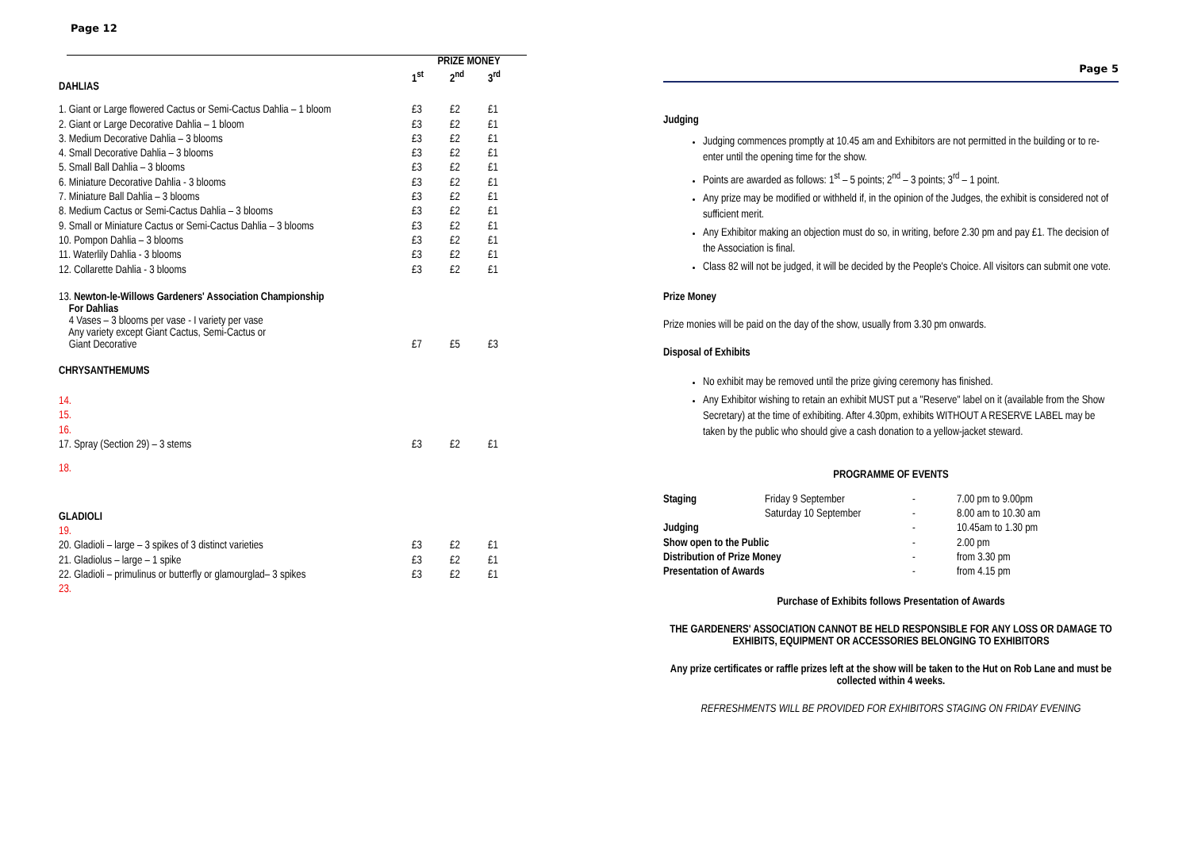Page 12
| | PRIZE MONEY | | |
| DAHLIAS | 1<sup>st</sup> | 2<sup>nd</sup> | 3<sup>rd</sup> |
| 1. Giant or Large flowered Cactus or Semi-Cactus Dahlia – 1 bloom | £3 | £2 | £1 |
| 2. Giant or Large Decorative Dahlia – 1 bloom | £3 | £2 | £1 |
| 3. Medium Decorative Dahlia – 3 blooms | £3 | £2 | £1 |
| 4. Small Decorative Dahlia – 3 blooms | £3 | £2 | £1 |
| 5. Small Ball Dahlia – 3 blooms | £3 | £2 | £1 |
| 6. Miniature Decorative Dahlia - 3 blooms | £3 | £2 | £1 |
| 7. Miniature Ball Dahlia – 3 blooms | £3 | £2 | £1 |
| 8. Medium Cactus or Semi-Cactus Dahlia – 3 blooms | £3 | £2 | £1 |
| 9. Small or Miniature Cactus or Semi-Cactus Dahlia – 3 blooms | £3 | £2 | £1 |
| 10. Pompon Dahlia – 3 blooms | £3 | £2 | £1 |
| 11. Waterlily Dahlia - 3 blooms | £3 | £2 | £1 |
| 12. Collarette Dahlia - 3 blooms | £3 | £2 | £1 |
| 13. Newton-le-Willows Gardeners' Association Championship For Dahlias 4 Vases – 3 blooms per vase - I variety per vase Any variety except Giant Cactus, Semi-Cactus or Giant Decorative | £7 | £5 | £3 |
| CHRYSANTHEMUMS | | | |
| 14. | | | |
| 15. | | | |
| 16. | | | |
| 17. Spray (Section 29) – 3 stems | £3 | £2 | £1 |
| 18. | | | |
| GLADIOLI | | | |
| 19. | | | |
| 20. Gladioli – large – 3 spikes of 3 distinct varieties | £3 | £2 | £1 |
| 21. Gladiolus – large – 1 spike | £3 | £2 | £1 |
| 22. Gladioli – primulinus or butterfly or glamourglad– 3 spikes | £3 | £2 | £1 |
| 23. | | | |
Page 5
Judging
Judging commences promptly at 10.45 am and Exhibitors are not permitted in the building or to re-enter until the opening time for the show.
Points are awarded as follows: 1<sup>st</sup> – 5 points; 2<sup>nd</sup> – 3 points; 3<sup>rd</sup> – 1 point.
Any prize may be modified or withheld if, in the opinion of the Judges, the exhibit is considered not of sufficient merit.
Any Exhibitor making an objection must do so, in writing, before 2.30 pm and pay £1. The decision of the Association is final.
Class 82 will not be judged, it will be decided by the People's Choice. All visitors can submit one vote.
Prize Money
Prize monies will be paid on the day of the show, usually from 3.30 pm onwards.
Disposal of Exhibits
No exhibit may be removed until the prize giving ceremony has finished.
Any Exhibitor wishing to retain an exhibit MUST put a "Reserve" label on it (available from the Show Secretary) at the time of exhibiting. After 4.30pm, exhibits WITHOUT A RESERVE LABEL may be taken by the public who should give a cash donation to a yellow-jacket steward.
PROGRAMME OF EVENTS
| Staging | Friday 9 September | - | 7.00 pm to 9.00pm |
| | Saturday 10 September | - | 8.00 am to 10.30 am |
| Judging | | - | 10.45am to 1.30 pm |
| Show open to the Public | | - | 2.00 pm |
| Distribution of Prize Money | | - | from 3.30 pm |
| Presentation of Awards | | - | from 4.15 pm |
Purchase of Exhibits follows Presentation of Awards
THE GARDENERS' ASSOCIATION CANNOT BE HELD RESPONSIBLE FOR ANY LOSS OR DAMAGE TO EXHIBITS, EQUIPMENT OR ACCESSORIES BELONGING TO EXHIBITORS
Any prize certificates or raffle prizes left at the show will be taken to the Hut on Rob Lane and must be collected within 4 weeks.
REFRESHMENTS WILL BE PROVIDED FOR EXHIBITORS STAGING ON FRIDAY EVENING